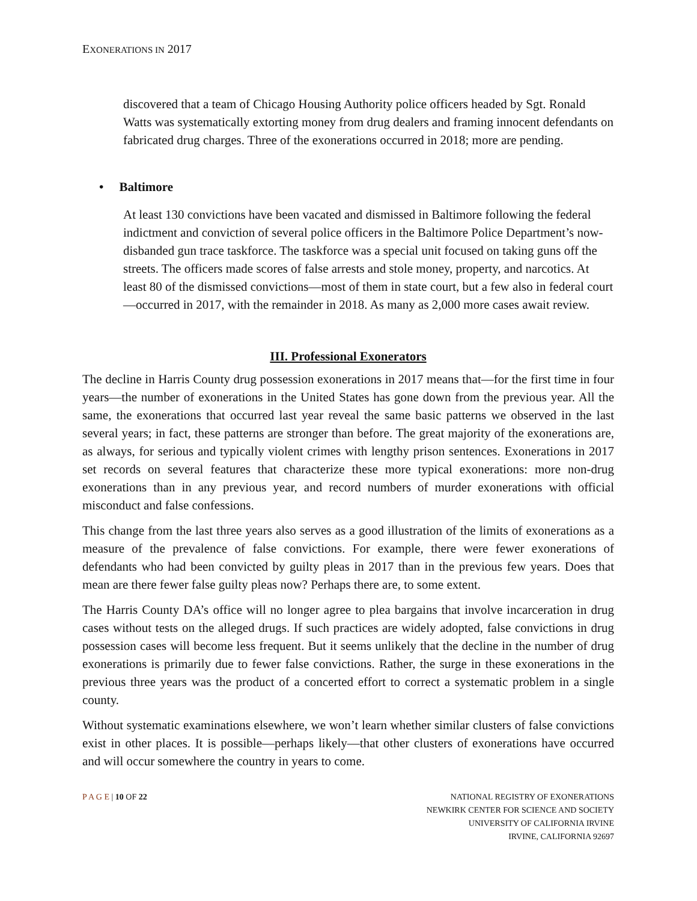EXONERATIONS IN 2017
discovered that a team of Chicago Housing Authority police officers headed by Sgt. Ronald Watts was systematically extorting money from drug dealers and framing innocent defendants on fabricated drug charges. Three of the exonerations occurred in 2018; more are pending.
• Baltimore
At least 130 convictions have been vacated and dismissed in Baltimore following the federal indictment and conviction of several police officers in the Baltimore Police Department’s now-disbanded gun trace taskforce. The taskforce was a special unit focused on taking guns off the streets. The officers made scores of false arrests and stole money, property, and narcotics. At least 80 of the dismissed convictions—most of them in state court, but a few also in federal court—occurred in 2017, with the remainder in 2018. As many as 2,000 more cases await review.
III. Professional Exonerators
The decline in Harris County drug possession exonerations in 2017 means that—for the first time in four years—the number of exonerations in the United States has gone down from the previous year. All the same, the exonerations that occurred last year reveal the same basic patterns we observed in the last several years; in fact, these patterns are stronger than before. The great majority of the exonerations are, as always, for serious and typically violent crimes with lengthy prison sentences. Exonerations in 2017 set records on several features that characterize these more typical exonerations: more non-drug exonerations than in any previous year, and record numbers of murder exonerations with official misconduct and false confessions.
This change from the last three years also serves as a good illustration of the limits of exonerations as a measure of the prevalence of false convictions. For example, there were fewer exonerations of defendants who had been convicted by guilty pleas in 2017 than in the previous few years. Does that mean are there fewer false guilty pleas now? Perhaps there are, to some extent.
The Harris County DA’s office will no longer agree to plea bargains that involve incarceration in drug cases without tests on the alleged drugs. If such practices are widely adopted, false convictions in drug possession cases will become less frequent. But it seems unlikely that the decline in the number of drug exonerations is primarily due to fewer false convictions. Rather, the surge in these exonerations in the previous three years was the product of a concerted effort to correct a systematic problem in a single county.
Without systematic examinations elsewhere, we won’t learn whether similar clusters of false convictions exist in other places. It is possible—perhaps likely—that other clusters of exonerations have occurred and will occur somewhere the country in years to come.
P A G E | 10 OF 22 NATIONAL REGISTRY OF EXONERATIONS
NEWKIRK CENTER FOR SCIENCE AND SOCIETY
UNIVERSITY OF CALIFORNIA IRVINE
IRVINE, CALIFORNIA 92697